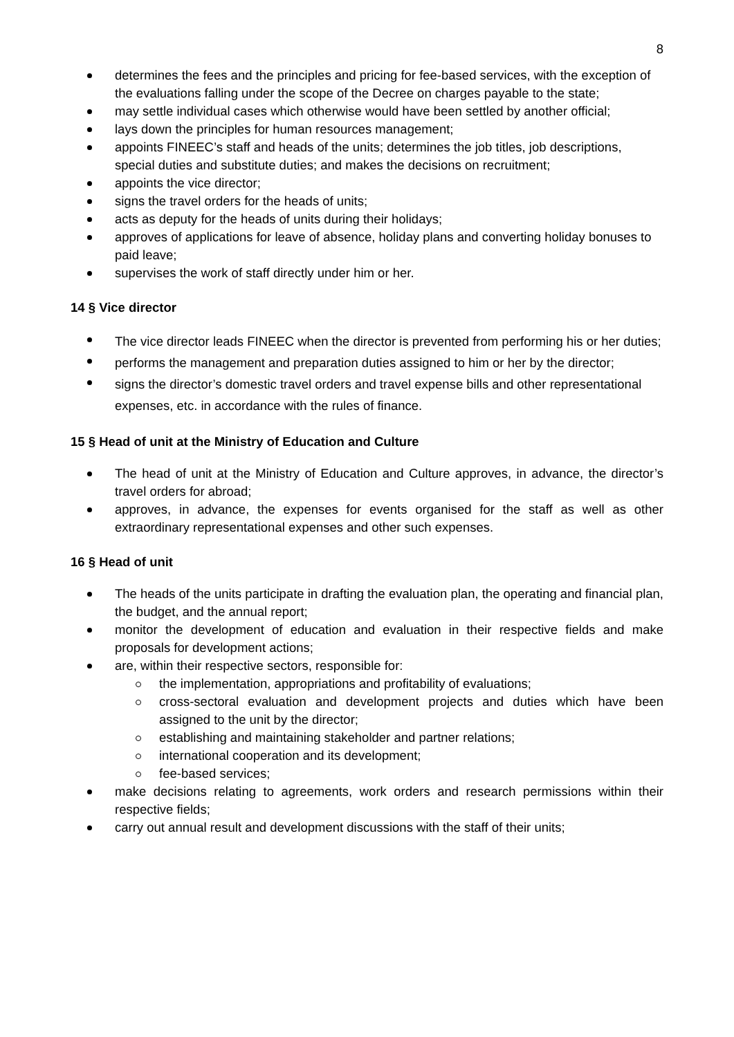8
determines the fees and the principles and pricing for fee-based services, with the exception of the evaluations falling under the scope of the Decree on charges payable to the state;
may settle individual cases which otherwise would have been settled by another official;
lays down the principles for human resources management;
appoints FINEEC’s staff and heads of the units; determines the job titles, job descriptions, special duties and substitute duties; and makes the decisions on recruitment;
appoints the vice director;
signs the travel orders for the heads of units;
acts as deputy for the heads of units during their holidays;
approves of applications for leave of absence, holiday plans and converting holiday bonuses to paid leave;
supervises the work of staff directly under him or her.
14 § Vice director
The vice director leads FINEEC when the director is prevented from performing his or her duties;
performs the management and preparation duties assigned to him or her by the director;
signs the director’s domestic travel orders and travel expense bills and other representational expenses, etc. in accordance with the rules of finance.
15 § Head of unit at the Ministry of Education and Culture
The head of unit at the Ministry of Education and Culture approves, in advance, the director’s travel orders for abroad;
approves, in advance, the expenses for events organised for the staff as well as other extraordinary representational expenses and other such expenses.
16 § Head of unit
The heads of the units participate in drafting the evaluation plan, the operating and financial plan, the budget, and the annual report;
monitor the development of education and evaluation in their respective fields and make proposals for development actions;
are, within their respective sectors, responsible for:
the implementation, appropriations and profitability of evaluations;
cross-sectoral evaluation and development projects and duties which have been assigned to the unit by the director;
establishing and maintaining stakeholder and partner relations;
international cooperation and its development;
fee-based services;
make decisions relating to agreements, work orders and research permissions within their respective fields;
carry out annual result and development discussions with the staff of their units;